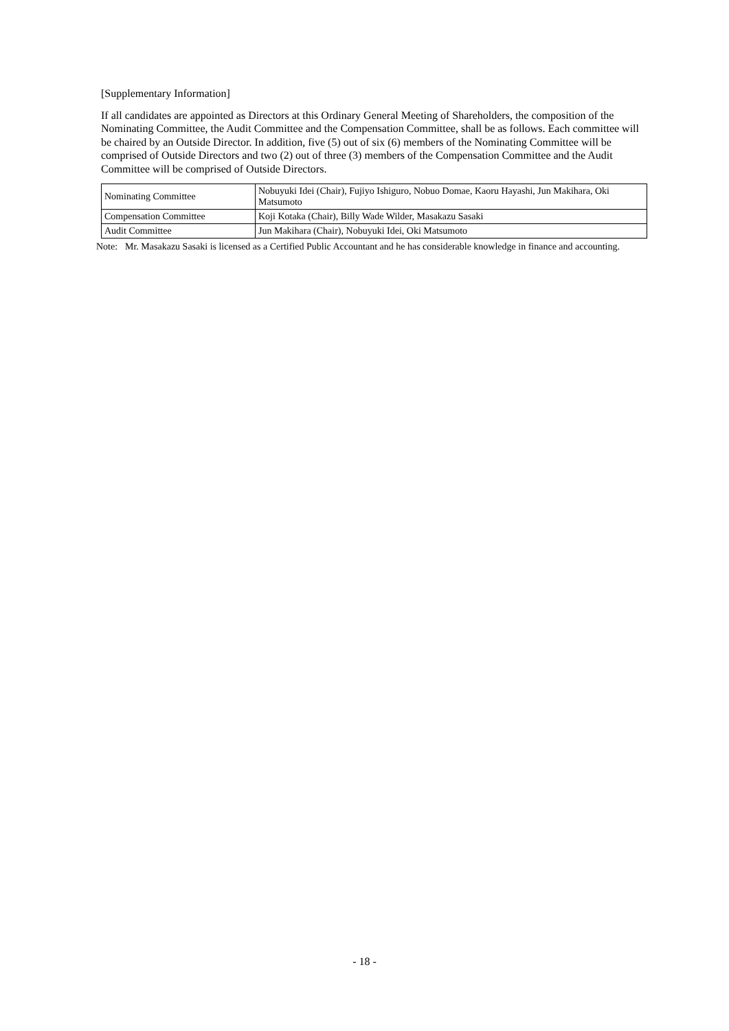[Supplementary Information]
If all candidates are appointed as Directors at this Ordinary General Meeting of Shareholders, the composition of the Nominating Committee, the Audit Committee and the Compensation Committee, shall be as follows. Each committee will be chaired by an Outside Director. In addition, five (5) out of six (6) members of the Nominating Committee will be comprised of Outside Directors and two (2) out of three (3) members of the Compensation Committee and the Audit Committee will be comprised of Outside Directors.
| Nominating Committee | Nobuyuki Idei (Chair), Fujiyo Ishiguro, Nobuo Domae, Kaoru Hayashi, Jun Makihara, Oki Matsumoto |
| Compensation Committee | Koji Kotaka (Chair), Billy Wade Wilder, Masakazu Sasaki |
| Audit Committee | Jun Makihara (Chair), Nobuyuki Idei, Oki Matsumoto |
Note: Mr. Masakazu Sasaki is licensed as a Certified Public Accountant and he has considerable knowledge in finance and accounting.
- 18 -